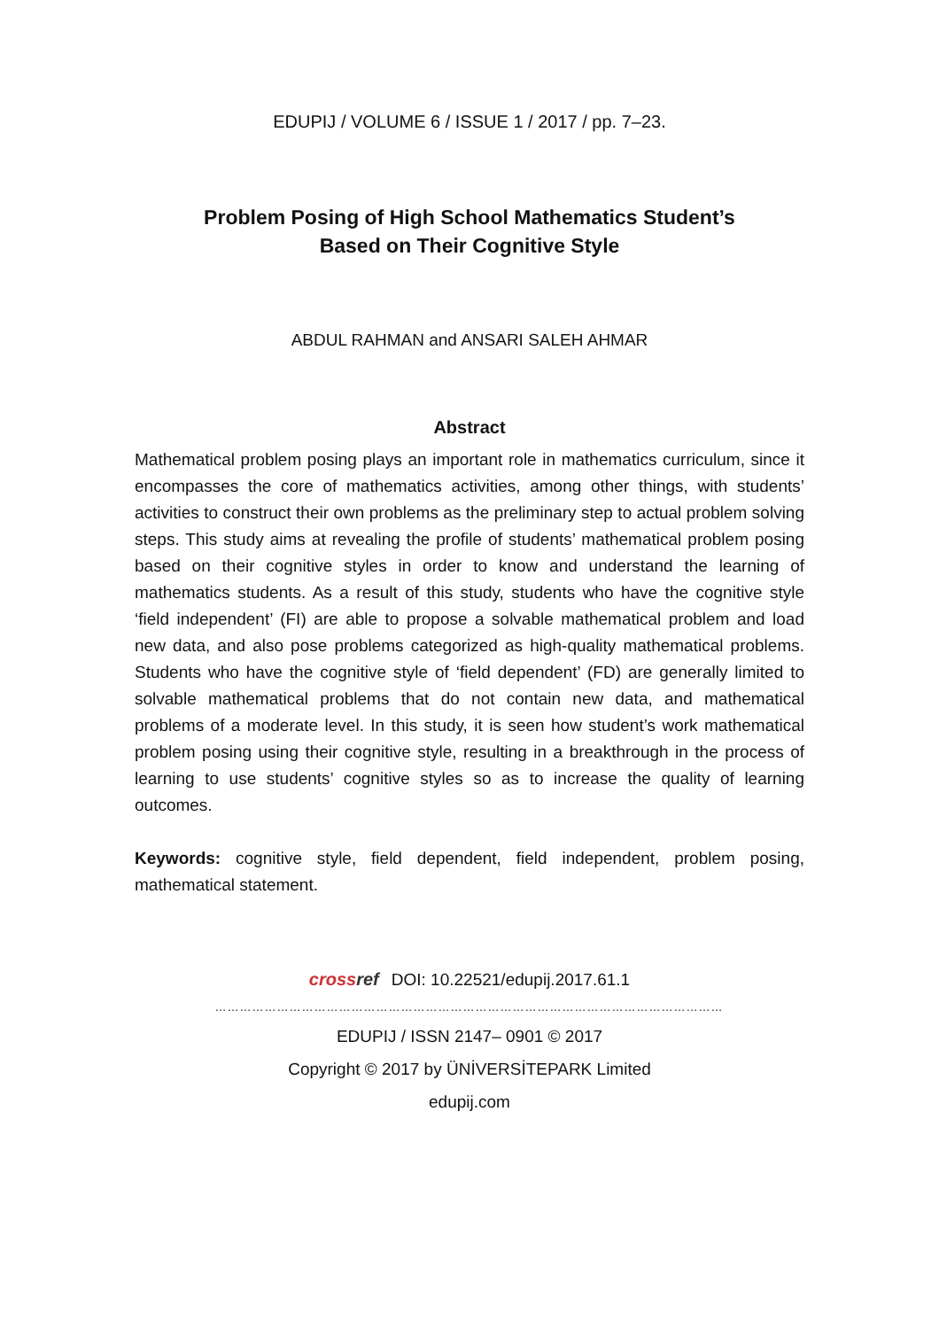EDUPIJ / VOLUME 6 / ISSUE 1 / 2017 / pp. 7–23.
Problem Posing of High School Mathematics Student’s
Based on Their Cognitive Style
ABDUL RAHMAN and ANSARI SALEH AHMAR
Abstract
Mathematical problem posing plays an important role in mathematics curriculum, since it encompasses the core of mathematics activities, among other things, with students’ activities to construct their own problems as the preliminary step to actual problem solving steps. This study aims at revealing the profile of students’ mathematical problem posing based on their cognitive styles in order to know and understand the learning of mathematics students. As a result of this study, students who have the cognitive style ‘field independent’ (FI) are able to propose a solvable mathematical problem and load new data, and also pose problems categorized as high-quality mathematical problems. Students who have the cognitive style of ‘field dependent’ (FD) are generally limited to solvable mathematical problems that do not contain new data, and mathematical problems of a moderate level. In this study, it is seen how student’s work mathematical problem posing using their cognitive style, resulting in a breakthrough in the process of learning to use students’ cognitive styles so as to increase the quality of learning outcomes.
Keywords: cognitive style, field dependent, field independent, problem posing, mathematical statement.
crossref DOI: 10.22521/edupij.2017.61.1
……………………………………………………………………………………………………………………………
EDUPIJ / ISSN 2147– 0901 © 2017
Copyright © 2017 by ÜNİVERSİTEPARK Limited
edupij.com